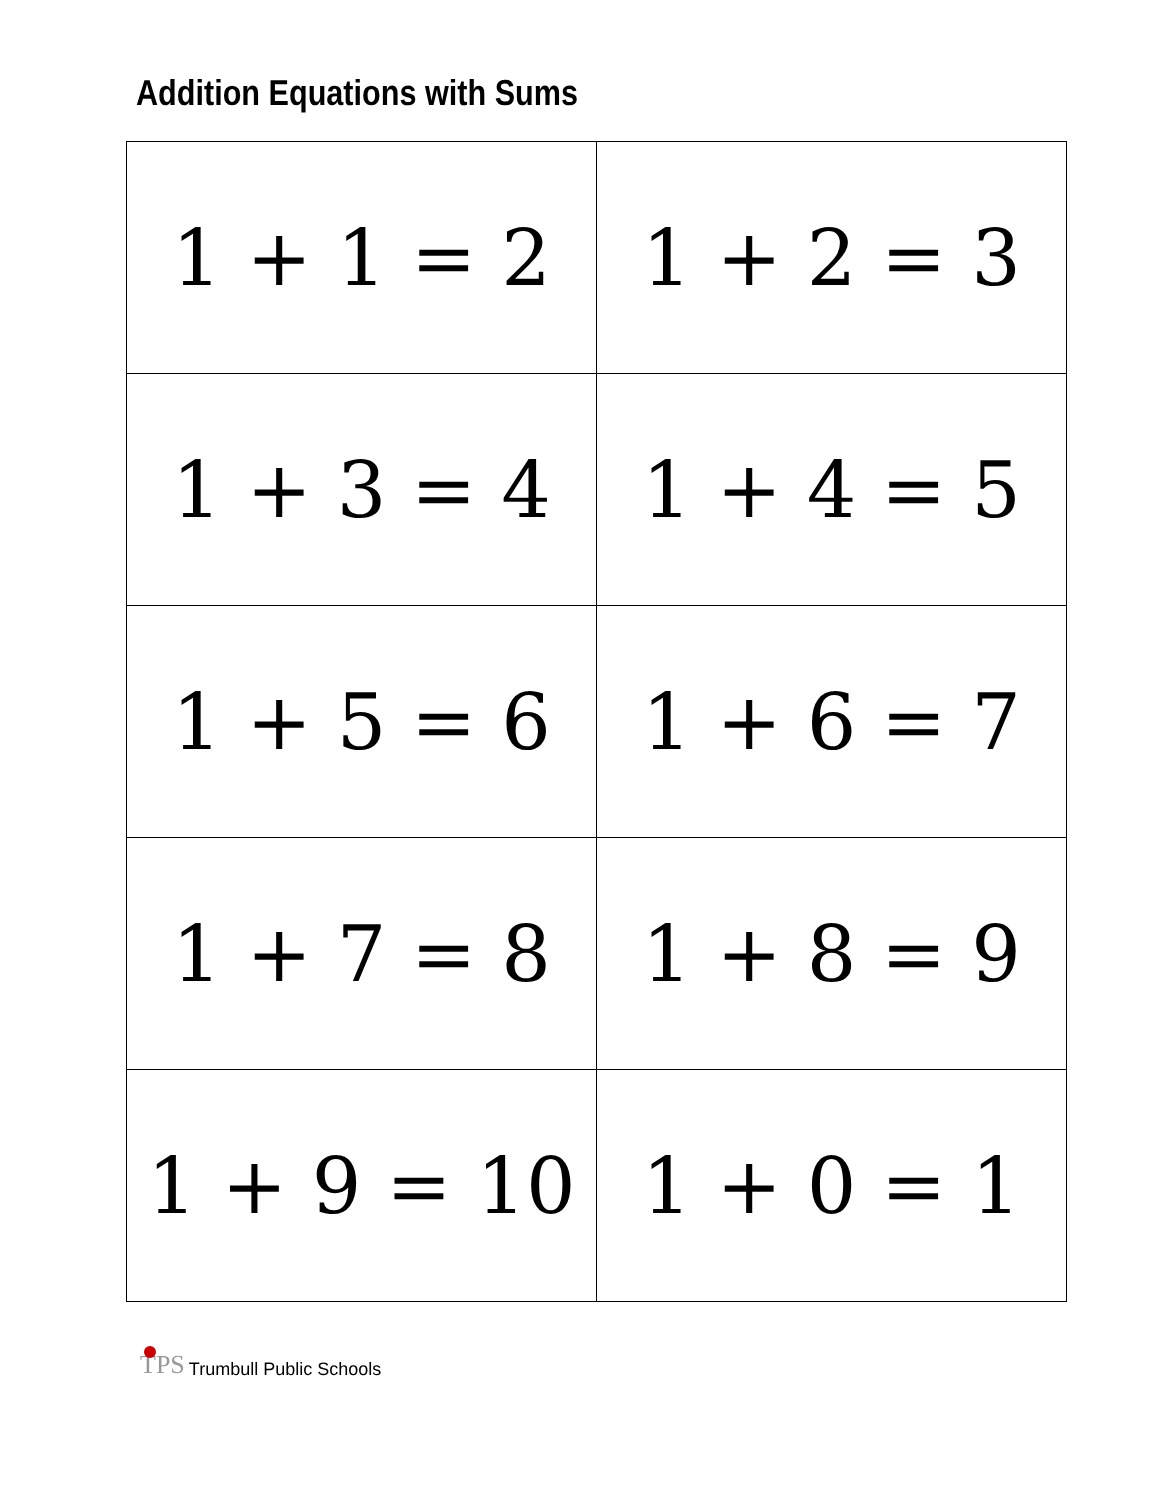Addition Equations with Sums
| 1 + 1 = 2 | 1 + 2 = 3 |
| 1 + 3 = 4 | 1 + 4 = 5 |
| 1 + 5 = 6 | 1 + 6 = 7 |
| 1 + 7 = 8 | 1 + 8 = 9 |
| 1 + 9 = 10 | 1 + 0 = 1 |
TPS Trumbull Public Schools